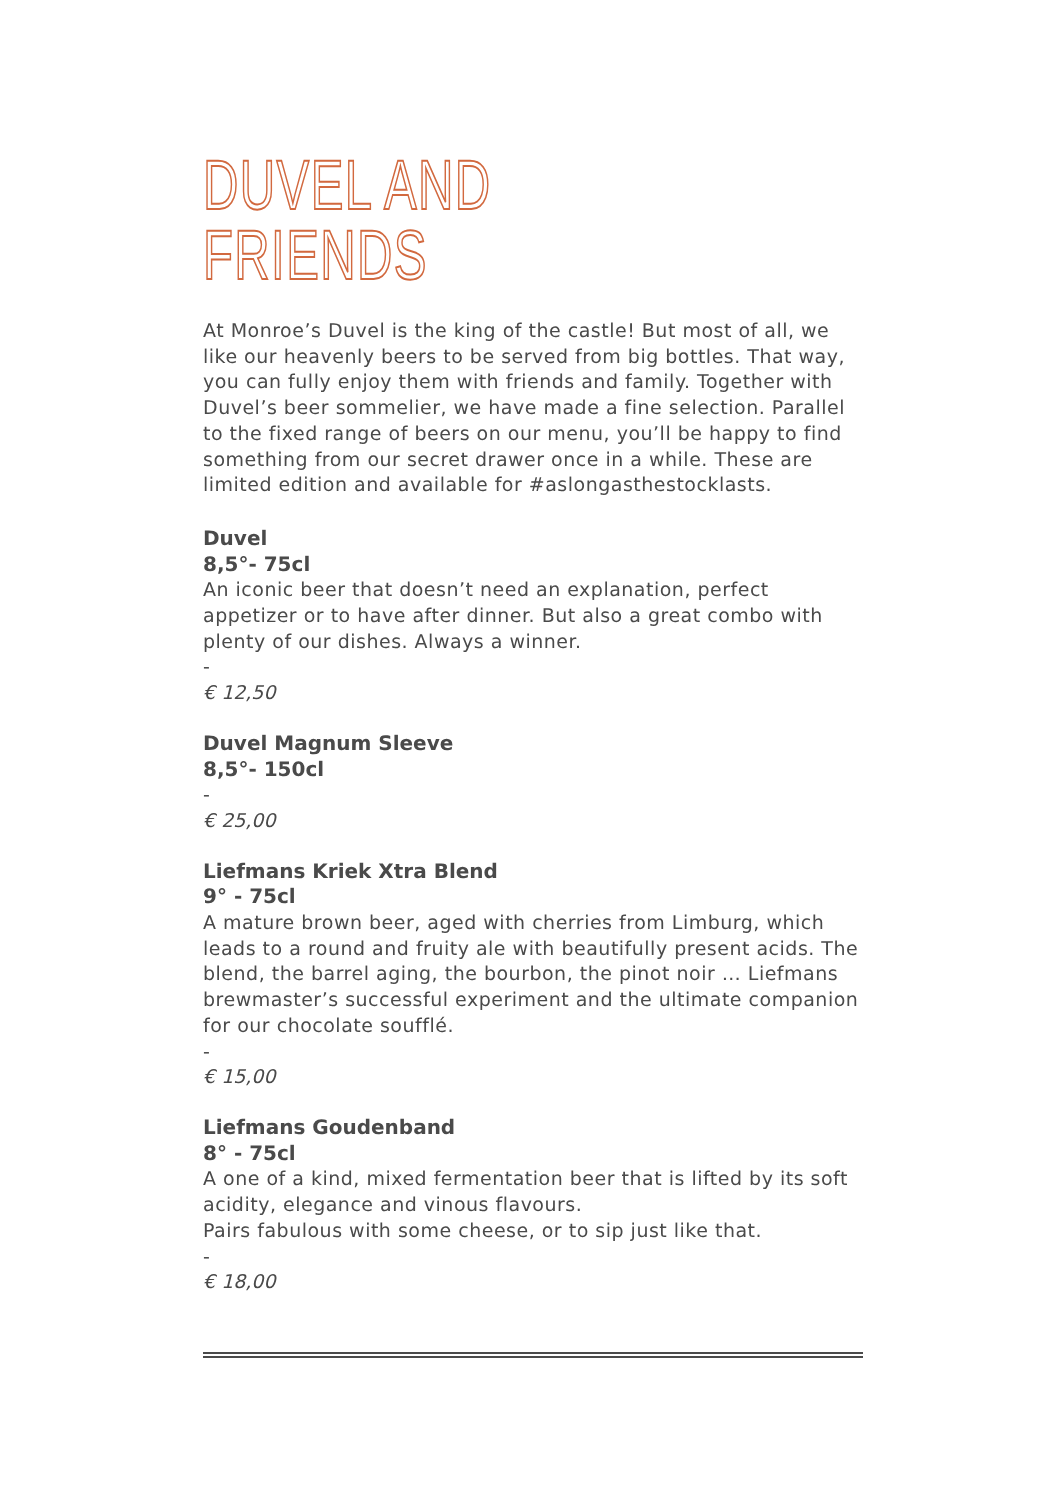DUVEL AND FRIENDS
At Monroe’s Duvel is the king of the castle! But most of all, we like our heavenly beers to be served from big bottles. That way, you can fully enjoy them with friends and family. Together with Duvel’s beer sommelier, we have made a fine selection. Parallel to the fixed range of beers on our menu, you’ll be happy to find something from our secret drawer once in a while. These are limited edition and available for #aslongasthestocklasts.
Duvel
8,5°- 75cl
An iconic beer that doesn’t need an explanation, perfect appetizer or to have after dinner. But also a great combo with plenty of our dishes. Always a winner.
-
€ 12,50
Duvel Magnum Sleeve
8,5°- 150cl
-
€ 25,00
Liefmans Kriek Xtra Blend
9° - 75cl
A mature brown beer, aged with cherries from Limburg, which leads to a round and fruity ale with beautifully present acids. The blend, the barrel aging, the bourbon, the pinot noir … Liefmans brewmaster’s successful experiment and the ultimate companion for our chocolate soufflé.
-
€ 15,00
Liefmans Goudenband
8° - 75cl
A one of a kind, mixed fermentation beer that is lifted by its soft acidity, elegance and vinous flavours.
Pairs fabulous with some cheese, or to sip just like that.
-
€ 18,00